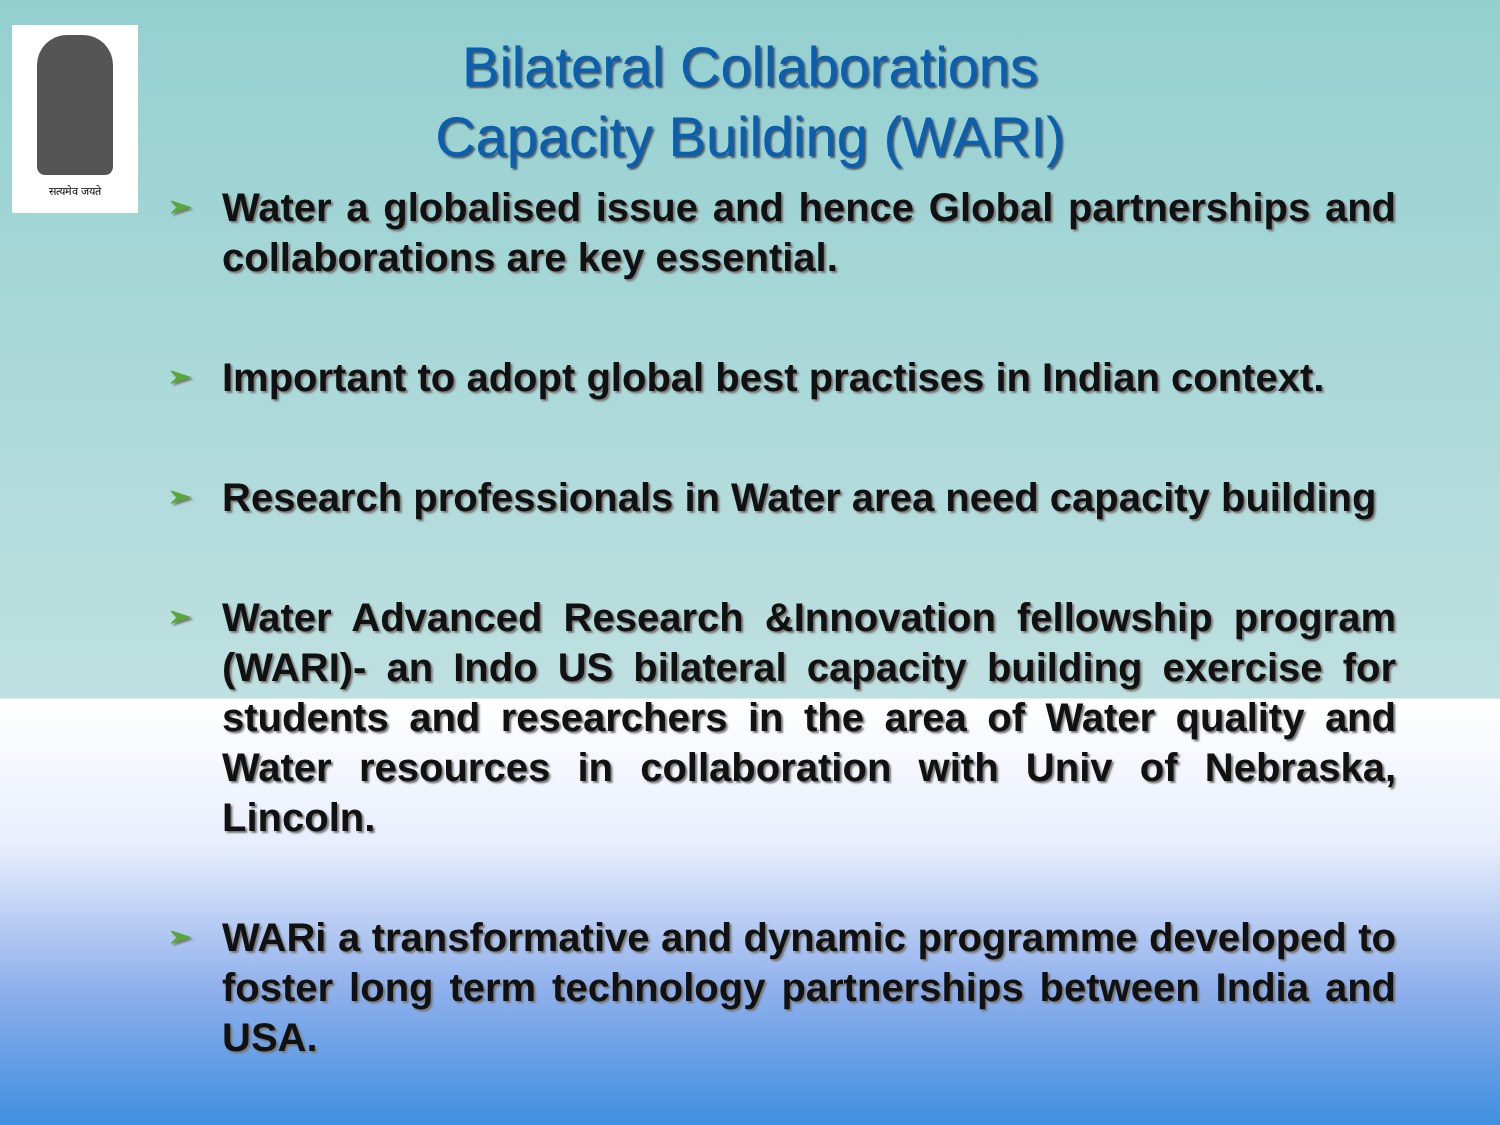सत्यमेव जयते
Bilateral Collaborations
Capacity Building (WARI)
➢ Water a globalised issue and hence Global partnerships and collaborations are key essential.
➢ Important to adopt global best practises in Indian context.
➢ Research professionals in Water area need capacity building
➢ Water Advanced Research &Innovation fellowship program (WARI)- an Indo US bilateral capacity building exercise for students and researchers in the area of Water quality and Water resources in collaboration with Univ of Nebraska, Lincoln.
➢ WARi a transformative and dynamic programme developed to foster long term technology partnerships between India and USA.